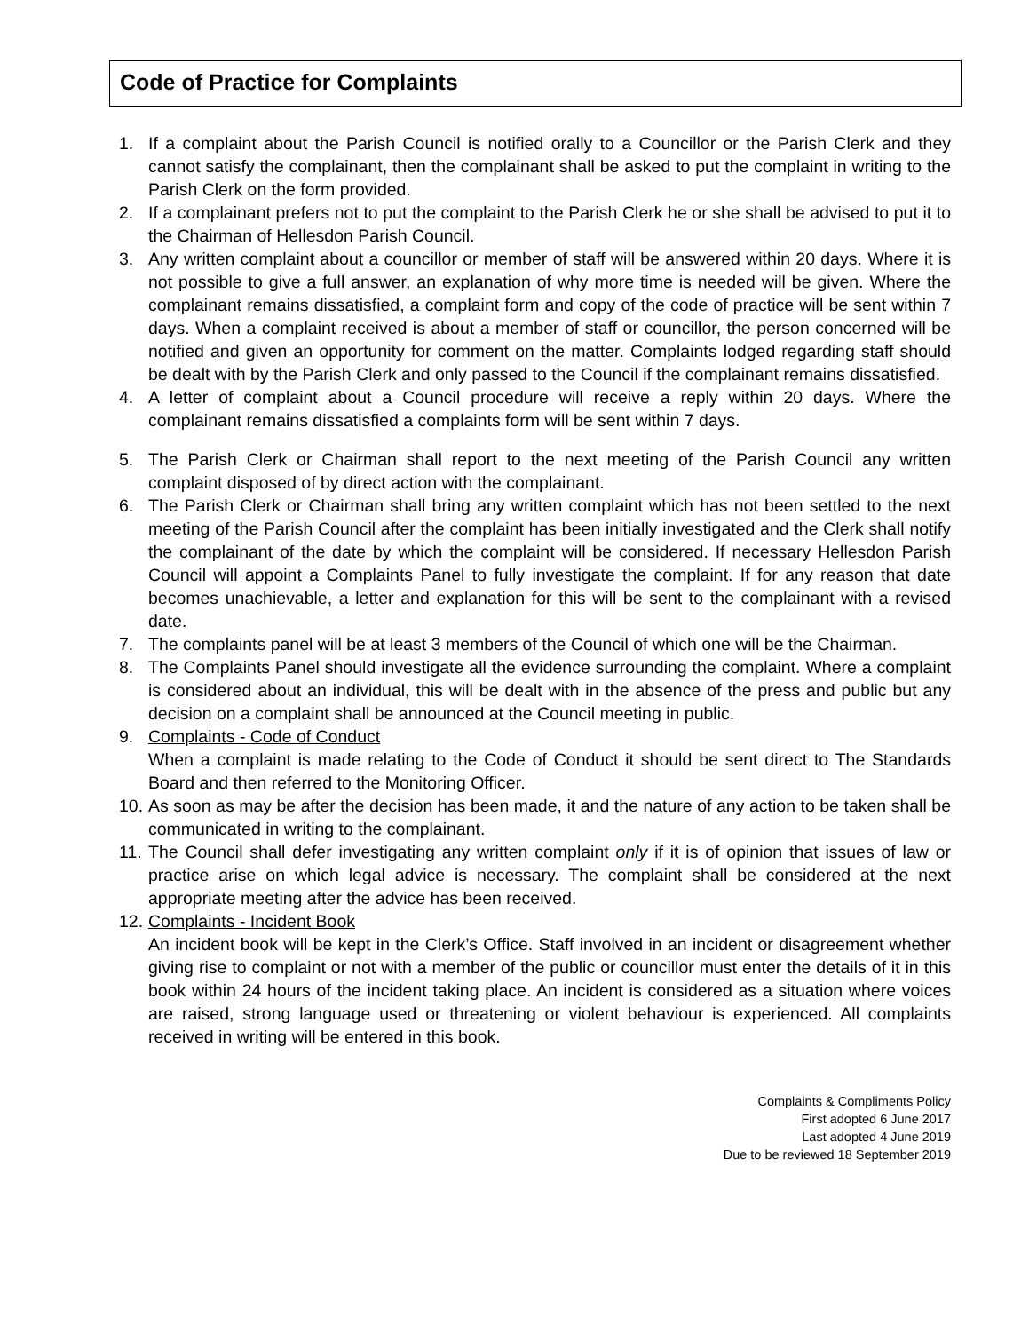Code of Practice for Complaints
1. If a complaint about the Parish Council is notified orally to a Councillor or the Parish Clerk and they cannot satisfy the complainant, then the complainant shall be asked to put the complaint in writing to the Parish Clerk on the form provided.
2. If a complainant prefers not to put the complaint to the Parish Clerk he or she shall be advised to put it to the Chairman of Hellesdon Parish Council.
3. Any written complaint about a councillor or member of staff will be answered within 20 days. Where it is not possible to give a full answer, an explanation of why more time is needed will be given. Where the complainant remains dissatisfied, a complaint form and copy of the code of practice will be sent within 7 days. When a complaint received is about a member of staff or councillor, the person concerned will be notified and given an opportunity for comment on the matter. Complaints lodged regarding staff should be dealt with by the Parish Clerk and only passed to the Council if the complainant remains dissatisfied.
4. A letter of complaint about a Council procedure will receive a reply within 20 days. Where the complainant remains dissatisfied a complaints form will be sent within 7 days.
5. The Parish Clerk or Chairman shall report to the next meeting of the Parish Council any written complaint disposed of by direct action with the complainant.
6. The Parish Clerk or Chairman shall bring any written complaint which has not been settled to the next meeting of the Parish Council after the complaint has been initially investigated and the Clerk shall notify the complainant of the date by which the complaint will be considered. If necessary Hellesdon Parish Council will appoint a Complaints Panel to fully investigate the complaint. If for any reason that date becomes unachievable, a letter and explanation for this will be sent to the complainant with a revised date.
7. The complaints panel will be at least 3 members of the Council of which one will be the Chairman.
8. The Complaints Panel should investigate all the evidence surrounding the complaint. Where a complaint is considered about an individual, this will be dealt with in the absence of the press and public but any decision on a complaint shall be announced at the Council meeting in public.
9. Complaints - Code of Conduct
When a complaint is made relating to the Code of Conduct it should be sent direct to The Standards Board and then referred to the Monitoring Officer.
10. As soon as may be after the decision has been made, it and the nature of any action to be taken shall be communicated in writing to the complainant.
11. The Council shall defer investigating any written complaint only if it is of opinion that issues of law or practice arise on which legal advice is necessary. The complaint shall be considered at the next appropriate meeting after the advice has been received.
12. Complaints - Incident Book
An incident book will be kept in the Clerk’s Office. Staff involved in an incident or disagreement whether giving rise to complaint or not with a member of the public or councillor must enter the details of it in this book within 24 hours of the incident taking place. An incident is considered as a situation where voices are raised, strong language used or threatening or violent behaviour is experienced. All complaints received in writing will be entered in this book.
Complaints & Compliments Policy
First adopted 6 June 2017
Last adopted 4 June 2019
Due to be reviewed 18 September 2019